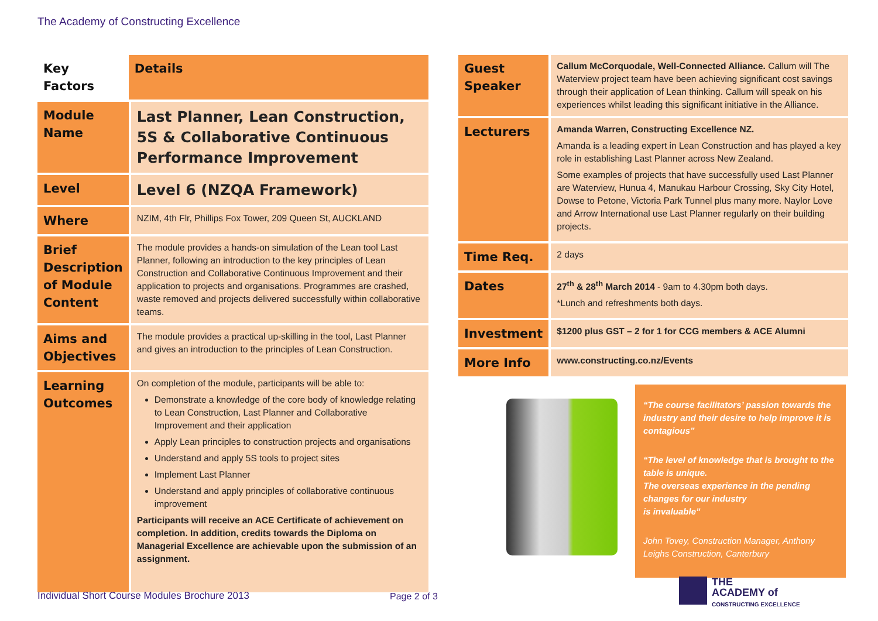The Academy of Constructing Excellence
| Key Factors | Details |
| Module Name | Last Planner, Lean Construction, 5S & Collaborative Continuous Performance Improvement |
| Level | Level 6 (NZQA Framework) |
| Where | NZIM, 4th Flr, Phillips Fox Tower, 209 Queen St, AUCKLAND |
| Brief Description of Module Content | The module provides a hands-on simulation of the Lean tool Last Planner, following an introduction to the key principles of Lean Construction and Collaborative Continuous Improvement and their application to projects and organisations. Programmes are crashed, waste removed and projects delivered successfully within collaborative teams. |
| Aims and Objectives | The module provides a practical up-skilling in the tool, Last Planner and gives an introduction to the principles of Lean Construction. |
| Learning Outcomes | On completion of the module, participants will be able to: Demonstrate a knowledge of the core body of knowledge relating to Lean Construction, Last Planner and Collaborative Improvement and their application Apply Lean principles to construction projects and organisations Understand and apply 5S tools to project sites Implement Last Planner Understand and apply principles of collaborative continuous improvement Participants will receive an ACE Certificate of achievement on completion. In addition, credits towards the Diploma on Managerial Excellence are achievable upon the submission of an assignment. |
| Guest Speaker | Callum McCorquodale, Well-Connected Alliance. Callum will The Waterview project team have been achieving significant cost savings through their application of Lean thinking. Callum will speak on his experiences whilst leading this significant initiative in the Alliance. |
| Lecturers | Amanda Warren, Constructing Excellence NZ. Amanda is a leading expert in Lean Construction and has played a key role in establishing Last Planner across New Zealand. Some examples of projects that have successfully used Last Planner are Waterview, Hunua 4, Manukau Harbour Crossing, Sky City Hotel, Dowse to Petone, Victoria Park Tunnel plus many more. Naylor Love and Arrow International use Last Planner regularly on their building projects. |
| Time Req. | 2 days |
| Dates | 27<sup>th</sup> & 28<sup>th</sup> March 2014 - 9am to 4.30pm both days. *Lunch and refreshments both days. |
| Investment | $1200 plus GST – 2 for 1 for CCG members & ACE Alumni |
| More Info | www.constructing.co.nz/Events |
“The course facilitators’ passion towards the industry and their desire to help improve it is contagious”
“The level of knowledge that is brought to the table is unique.
The overseas experience in the pending changes for our industry
is invaluable”
John Tovey, Construction Manager, Anthony Leighs Construction, Canterbury
Individual Short Course Modules Brochure 2013
Page 2 of 3
THE
ACADEMY of
CONSTRUCTING EXCELLENCE